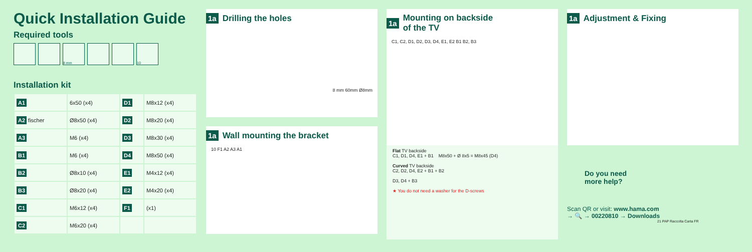Quick Installation Guide
Required tools
8 mm 10
Installation kit
| A1 | 6x50 (x4) | D1 | M8x12 (x4) |
| A2 fischer | Ø8x50 (x4) | D2 | M8x20 (x4) |
| A3 | M6 (x4) | D3 | M8x30 (x4) |
| B1 | M6 (x4) | D4 | M8x50 (x4) |
| B2 | Ø8x10 (x4) | E1 | M4x12 (x4) |
| B3 | Ø8x20 (x4) | E2 | M4x20 (x4) |
| C1 | M6x12 (x4) | F1 | (x1) |
| C2 | M6x20 (x4) | | |
1a Drilling the holes
8 mm 60mm Ø8mm
1a Wall mounting the bracket
10 F1 A2 A3 A1
1a Mounting on backside
of the TV
C1, C2, D1, D2, D3, D4, E1, E2 B1 B2, B3
Flat TV backside
C1, D1, D4, E1 + B1 M8x50 + Ø 8x5 = M8x45 (D4)
Curved TV backside
C2, D2, D4, E2 + B1 + B2
D3, D4 + B3
★ You do not need a washer for the D-screws
1a Adjustment & Fixing
Do you need
more help?
Scan QR or visit: www.hama.com
→ 🔍 → 00220810 → Downloads
21 PAP Raccolta Carta FR